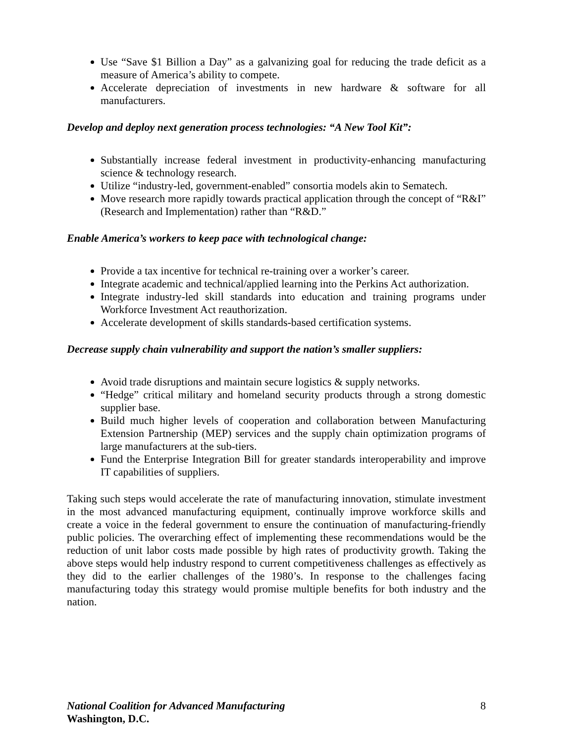Use “Save $1 Billion a Day” as a galvanizing goal for reducing the trade deficit as a measure of America’s ability to compete.
Accelerate depreciation of investments in new hardware & software for all manufacturers.
Develop and deploy next generation process technologies: “A New Tool Kit”:
Substantially increase federal investment in productivity-enhancing manufacturing science & technology research.
Utilize “industry-led, government-enabled” consortia models akin to Sematech.
Move research more rapidly towards practical application through the concept of “R&I” (Research and Implementation) rather than “R&D.”
Enable America’s workers to keep pace with technological change:
Provide a tax incentive for technical re-training over a worker’s career.
Integrate academic and technical/applied learning into the Perkins Act authorization.
Integrate industry-led skill standards into education and training programs under Workforce Investment Act reauthorization.
Accelerate development of skills standards-based certification systems.
Decrease supply chain vulnerability and support the nation’s smaller suppliers:
Avoid trade disruptions and maintain secure logistics & supply networks.
“Hedge” critical military and homeland security products through a strong domestic supplier base.
Build much higher levels of cooperation and collaboration between Manufacturing Extension Partnership (MEP) services and the supply chain optimization programs of large manufacturers at the sub-tiers.
Fund the Enterprise Integration Bill for greater standards interoperability and improve IT capabilities of suppliers.
Taking such steps would accelerate the rate of manufacturing innovation, stimulate investment in the most advanced manufacturing equipment, continually improve workforce skills and create a voice in the federal government to ensure the continuation of manufacturing-friendly public policies. The overarching effect of implementing these recommendations would be the reduction of unit labor costs made possible by high rates of productivity growth. Taking the above steps would help industry respond to current competitiveness challenges as effectively as they did to the earlier challenges of the 1980’s. In response to the challenges facing manufacturing today this strategy would promise multiple benefits for both industry and the nation.
8
National Coalition for Advanced Manufacturing
Washington, D.C.